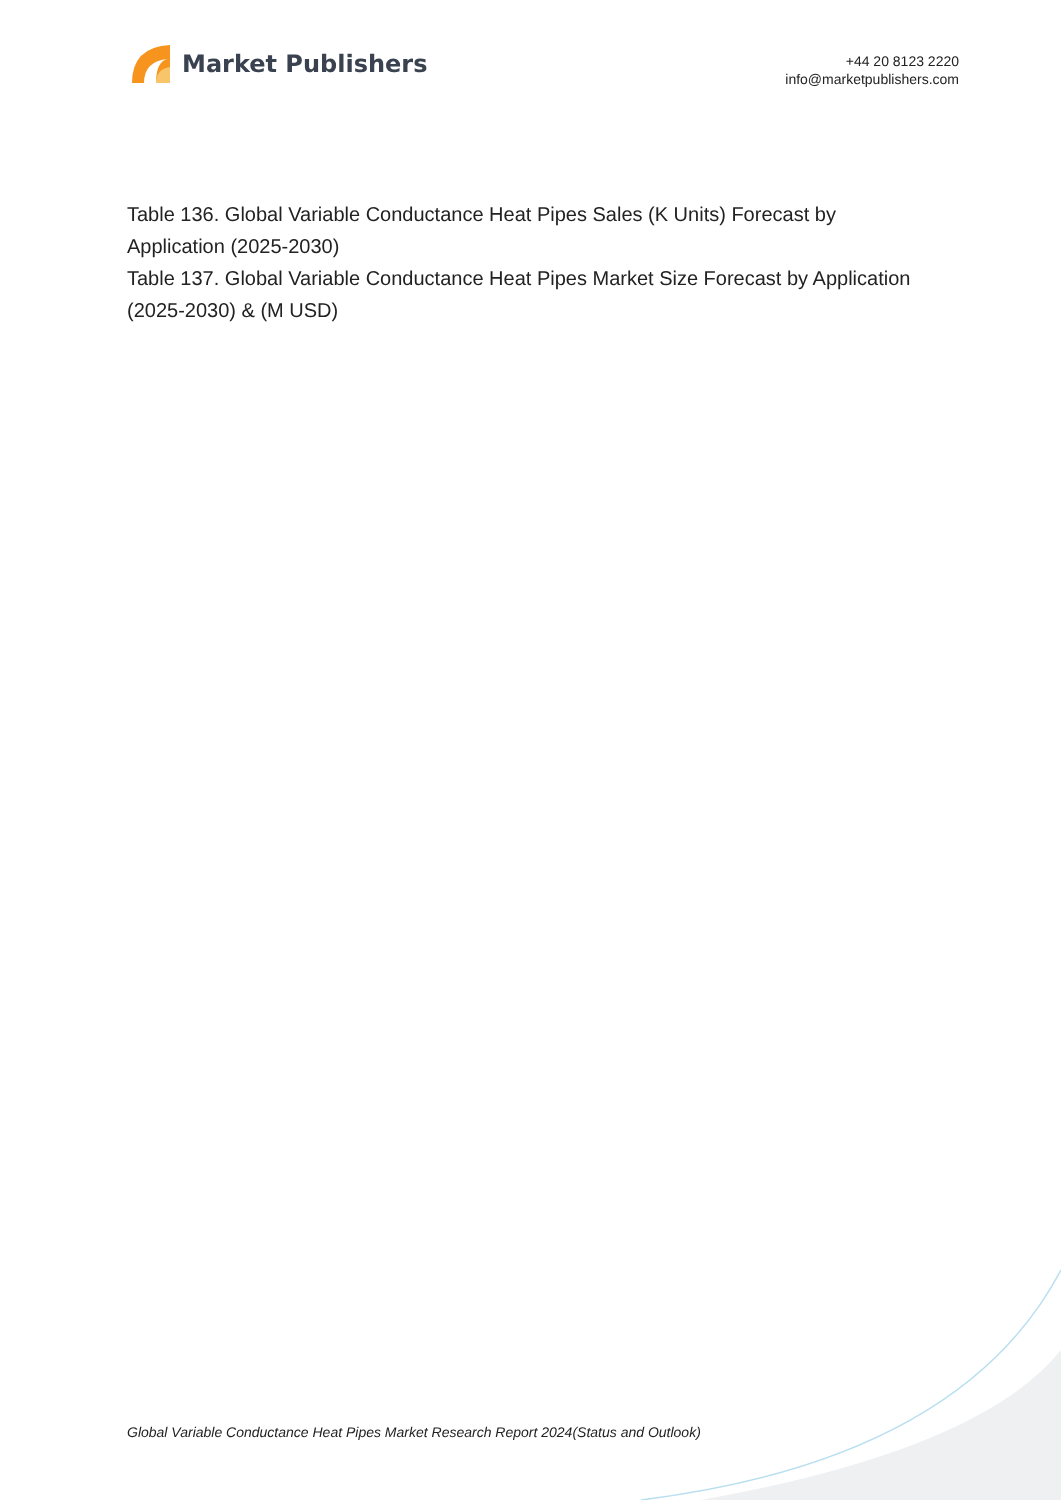Market Publishers
+44 20 8123 2220
info@marketpublishers.com
Table 136. Global Variable Conductance Heat Pipes Sales (K Units) Forecast by Application (2025-2030)
Table 137. Global Variable Conductance Heat Pipes Market Size Forecast by Application (2025-2030) & (M USD)
Global Variable Conductance Heat Pipes Market Research Report 2024(Status and Outlook)